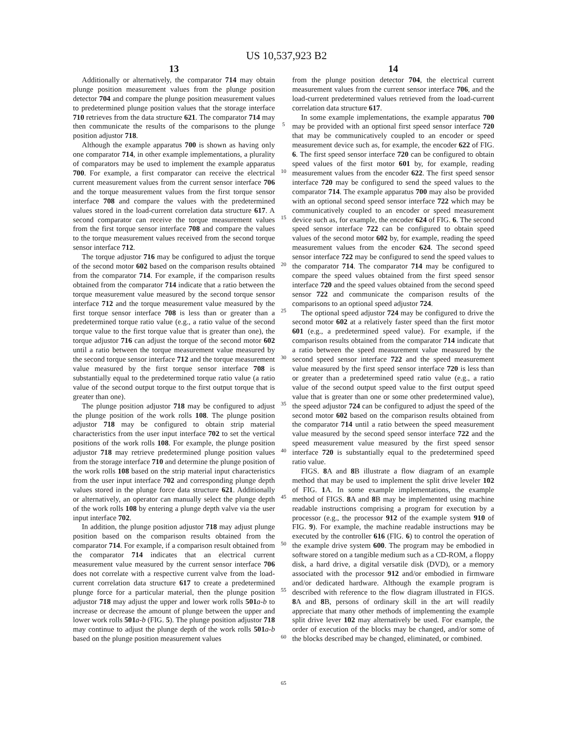US 10,537,923 B2
13
Additionally or alternatively, the comparator 714 may obtain plunge position measurement values from the plunge position detector 704 and compare the plunge position measurement values to predetermined plunge position values that the storage interface 710 retrieves from the data structure 621. The comparator 714 may then communicate the results of the comparisons to the plunge position adjustor 718.
Although the example apparatus 700 is shown as having only one comparator 714, in other example implementations, a plurality of comparators may be used to implement the example apparatus 700. For example, a first comparator can receive the electrical current measurement values from the current sensor interface 706 and the torque measurement values from the first torque sensor interface 708 and compare the values with the predetermined values stored in the load-current correlation data structure 617. A second comparator can receive the torque measurement values from the first torque sensor interface 708 and compare the values to the torque measurement values received from the second torque sensor interface 712.
The torque adjustor 716 may be configured to adjust the torque of the second motor 602 based on the comparison results obtained from the comparator 714. For example, if the comparison results obtained from the comparator 714 indicate that a ratio between the torque measurement value measured by the second torque sensor interface 712 and the torque measurement value measured by the first torque sensor interface 708 is less than or greater than a predetermined torque ratio value (e.g., a ratio value of the second torque value to the first torque value that is greater than one), the torque adjustor 716 can adjust the torque of the second motor 602 until a ratio between the torque measurement value measured by the second torque sensor interface 712 and the torque measurement value measured by the first torque sensor interface 708 is substantially equal to the predetermined torque ratio value (a ratio value of the second output torque to the first output torque that is greater than one).
The plunge position adjustor 718 may be configured to adjust the plunge position of the work rolls 108. The plunge position adjustor 718 may be configured to obtain strip material characteristics from the user input interface 702 to set the vertical positions of the work rolls 108. For example, the plunge position adjustor 718 may retrieve predetermined plunge position values from the storage interface 710 and determine the plunge position of the work rolls 108 based on the strip material input characteristics from the user input interface 702 and corresponding plunge depth values stored in the plunge force data structure 621. Additionally or alternatively, an operator can manually select the plunge depth of the work rolls 108 by entering a plunge depth valve via the user input interface 702.
In addition, the plunge position adjustor 718 may adjust plunge position based on the comparison results obtained from the comparator 714. For example, if a comparison result obtained from the comparator 714 indicates that an electrical current measurement value measured by the current sensor interface 706 does not correlate with a respective current valve from the load-current correlation data structure 617 to create a predetermined plunge force for a particular material, then the plunge position adjustor 718 may adjust the upper and lower work rolls 501 a-b to increase or decrease the amount of plunge between the upper and lower work rolls 501 a-b (FIG. 5). The plunge position adjustor 718 may continue to adjust the plunge depth of the work rolls 501 a-b based on the plunge position measurement values
5
10
15
20
25
30
35
40
45
50
55
60
65
14
from the plunge position detector 704, the electrical current measurement values from the current sensor interface 706, and the load-current predetermined values retrieved from the load-current correlation data structure 617.
In some example implementations, the example apparatus 700 may be provided with an optional first speed sensor interface 720 that may be communicatively coupled to an encoder or speed measurement device such as, for example, the encoder 622 of FIG. 6. The first speed sensor interface 720 can be configured to obtain speed values of the first motor 601 by, for example, reading measurement values from the encoder 622. The first speed sensor interface 720 may be configured to send the speed values to the comparator 714. The example apparatus 700 may also be provided with an optional second speed sensor interface 722 which may be communicatively coupled to an encoder or speed measurement device such as, for example, the encoder 624 of FIG. 6. The second speed sensor interface 722 can be configured to obtain speed values of the second motor 602 by, for example, reading the speed measurement values from the encoder 624. The second speed sensor interface 722 may be configured to send the speed values to the comparator 714. The comparator 714 may be configured to compare the speed values obtained from the first speed sensor interface 720 and the speed values obtained from the second speed sensor 722 and communicate the comparison results of the comparisons to an optional speed adjustor 724.
The optional speed adjustor 724 may be configured to drive the second motor 602 at a relatively faster speed than the first motor 601 (e.g., a predetermined speed value). For example, if the comparison results obtained from the comparator 714 indicate that a ratio between the speed measurement value measured by the second speed sensor interface 722 and the speed measurement value measured by the first speed sensor interface 720 is less than or greater than a predetermined speed ratio value (e.g., a ratio value of the second output speed value to the first output speed value that is greater than one or some other predetermined value), the speed adjustor 724 can be configured to adjust the speed of the second motor 602 based on the comparison results obtained from the comparator 714 until a ratio between the speed measurement value measured by the second speed sensor interface 722 and the speed measurement value measured by the first speed sensor interface 720 is substantially equal to the predetermined speed ratio value.
FIGS. 8 A and 8 B illustrate a flow diagram of an example method that may be used to implement the split drive leveler 102 of FIG. 1 A. In some example implementations, the example method of FIGS. 8 A and 8 B may be implemented using machine readable instructions comprising a program for execution by a processor (e.g., the processor 912 of the example system 910 of FIG. 9). For example, the machine readable instructions may be executed by the controller 616 (FIG. 6) to control the operation of the example drive system 600. The program may be embodied in software stored on a tangible medium such as a CD-ROM, a floppy disk, a hard drive, a digital versatile disk (DVD), or a memory associated with the processor 912 and/or embodied in firmware and/or dedicated hardware. Although the example program is described with reference to the flow diagram illustrated in FIGS. 8 A and 8 B, persons of ordinary skill in the art will readily appreciate that many other methods of implementing the example split drive lever 102 may alternatively be used. For example, the order of execution of the blocks may be changed, and/or some of the blocks described may be changed, eliminated, or combined.